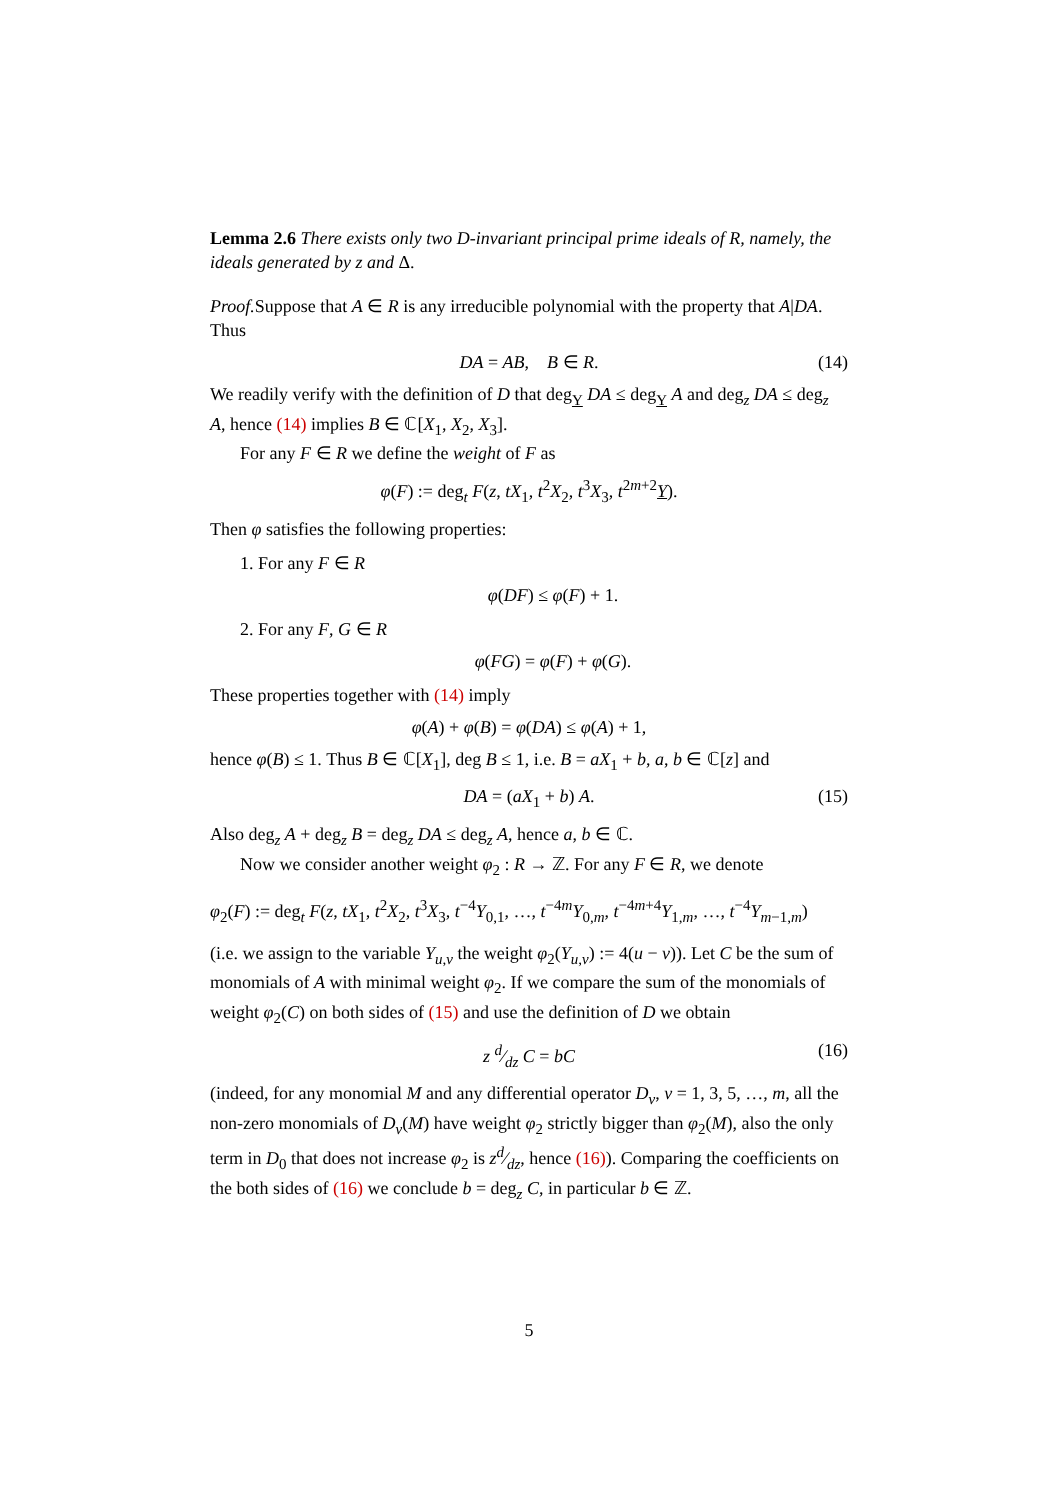Lemma 2.6 There exists only two D-invariant principal prime ideals of R, namely, the ideals generated by z and Δ.
Proof. Suppose that A ∈ R is any irreducible polynomial with the property that A|DA. Thus
DA = AB, B ∈ R. (14)
We readily verify with the definition of D that deg<sub>Y</sub> DA ≤ deg<sub>Y</sub> A and deg<sub>z</sub> DA ≤ deg<sub>z</sub> A, hence (14) implies B ∈ ℂ[X<sub>1</sub>, X<sub>2</sub>, X<sub>3</sub>].
For any F ∈ R we define the weight of F as
φ(F) := deg<sub>t</sub> F(z, tX<sub>1</sub>, t<sup>2</sup>X<sub>2</sub>, t<sup>3</sup>X<sub>3</sub>, t<sup>2m+2</sup>Y).
Then φ satisfies the following properties:
1. For any F ∈ R
φ(DF) ≤ φ(F) + 1.
2. For any F, G ∈ R
φ(FG) = φ(F) + φ(G).
These properties together with (14) imply
φ(A) + φ(B) = φ(DA) ≤ φ(A) + 1,
hence φ(B) ≤ 1. Thus B ∈ ℂ[X<sub>1</sub>], deg B ≤ 1, i.e. B = aX<sub>1</sub> + b, a, b ∈ ℂ[z] and
DA = (aX<sub>1</sub> + b) A. (15)
Also deg<sub>z</sub> A + deg<sub>z</sub> B = deg<sub>z</sub> DA ≤ deg<sub>z</sub> A, hence a, b ∈ ℂ.
Now we consider another weight φ<sub>2</sub> : R → ℤ. For any F ∈ R, we denote
φ<sub>2</sub>(F) := deg<sub>t</sub> F(z, tX<sub>1</sub>, t<sup>2</sup>X<sub>2</sub>, t<sup>3</sup>X<sub>3</sub>, t<sup>−4</sup>Y<sub>0,1</sub>, …, t<sup>−4m</sup>Y<sub>0,m</sub>, t<sup>−4m+4</sup>Y<sub>1,m</sub>, …, t<sup>−4</sup>Y<sub>m−1,m</sub>)
(i.e. we assign to the variable Y<sub>u,v</sub> the weight φ<sub>2</sub>(Y<sub>u,v</sub>) := 4(u − v)). Let C be the sum of monomials of A with minimal weight φ<sub>2</sub>. If we compare the sum of the monomials of weight φ<sub>2</sub>(C) on both sides of (15) and use the definition of D we obtain
z d⁄dz C = bC (16)
(indeed, for any monomial M and any differential operator D<sub>v</sub>, v = 1, 3, 5, …, m, all the non-zero monomials of D<sub>v</sub>(M) have weight φ<sub>2</sub> strictly bigger than φ<sub>2</sub>(M), also the only term in D<sub>0</sub> that does not increase φ<sub>2</sub> is zd⁄dz, hence (16)). Comparing the coefficients on the both sides of (16) we conclude b = deg<sub>z</sub> C, in particular b ∈ ℤ.
5